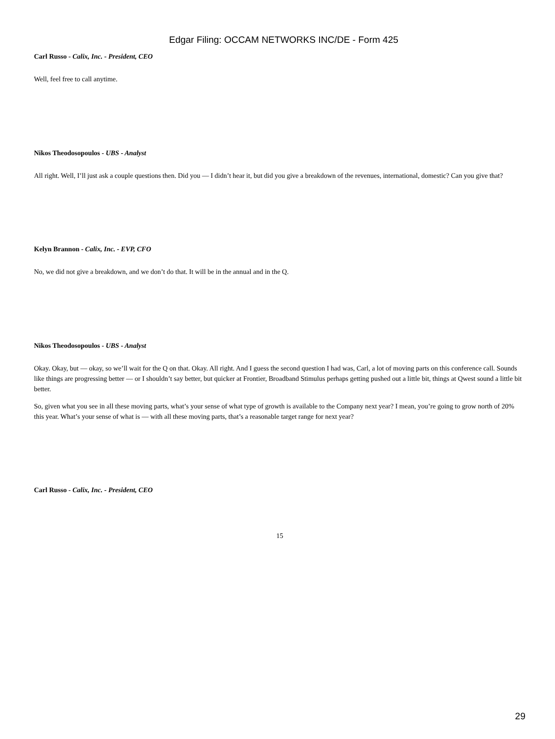Edgar Filing: OCCAM NETWORKS INC/DE - Form 425
Carl Russo - Calix, Inc. - President, CEO
Well, feel free to call anytime.
Nikos Theodosopoulos - UBS - Analyst
All right. Well, I’ll just ask a couple questions then. Did you — I didn’t hear it, but did you give a breakdown of the revenues, international, domestic? Can you give that?
Kelyn Brannon - Calix, Inc. - EVP, CFO
No, we did not give a breakdown, and we don’t do that. It will be in the annual and in the Q.
Nikos Theodosopoulos - UBS - Analyst
Okay. Okay, but — okay, so we’ll wait for the Q on that. Okay. All right. And I guess the second question I had was, Carl, a lot of moving parts on this conference call. Sounds like things are progressing better — or I shouldn’t say better, but quicker at Frontier, Broadband Stimulus perhaps getting pushed out a little bit, things at Qwest sound a little bit better.
So, given what you see in all these moving parts, what’s your sense of what type of growth is available to the Company next year? I mean, you’re going to grow north of 20% this year. What’s your sense of what is — with all these moving parts, that’s a reasonable target range for next year?
Carl Russo - Calix, Inc. - President, CEO
15
29